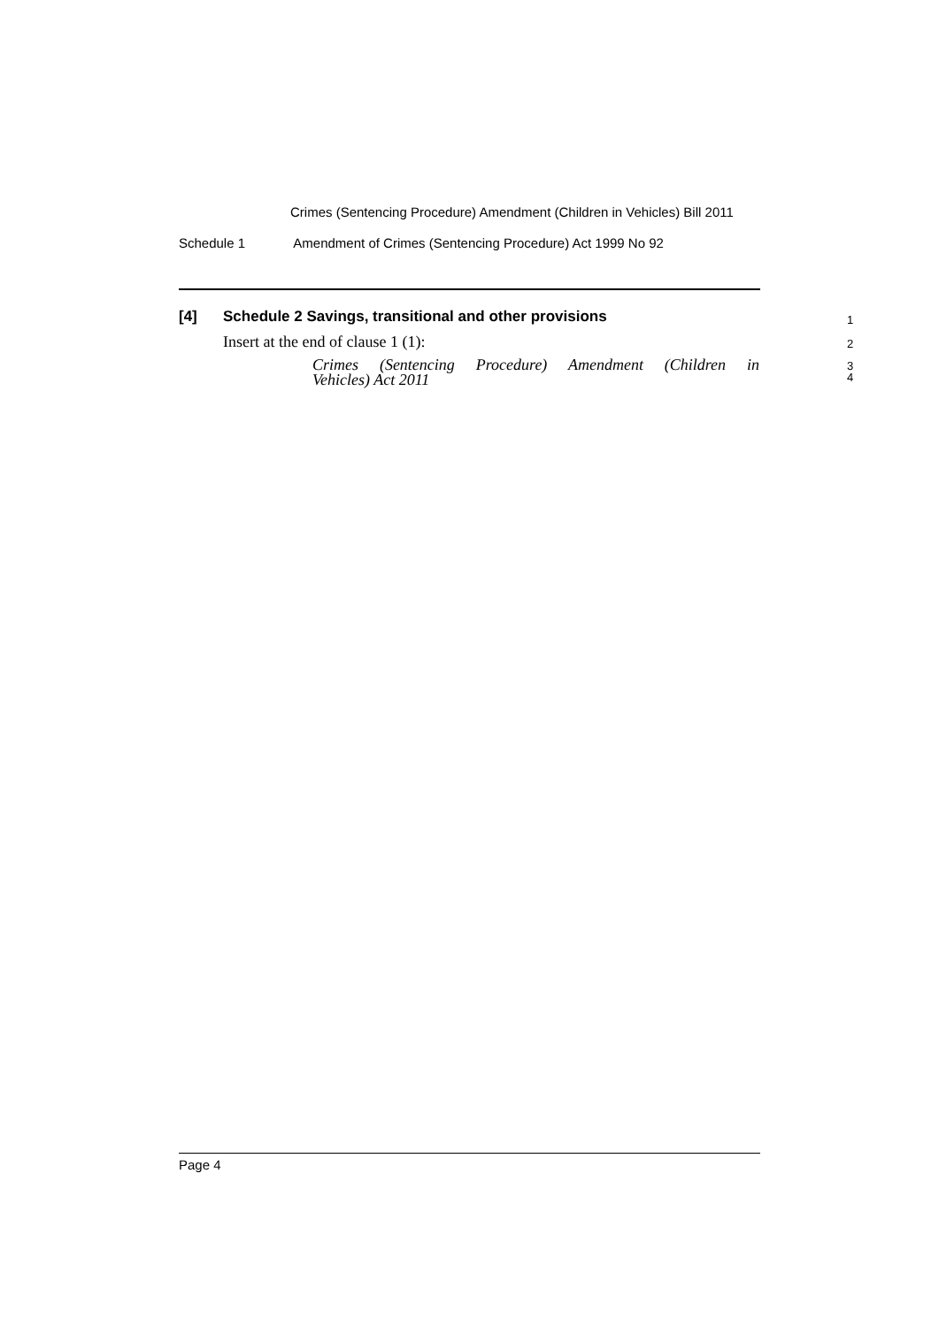Crimes (Sentencing Procedure) Amendment (Children in Vehicles) Bill 2011
Schedule 1 Amendment of Crimes (Sentencing Procedure) Act 1999 No 92
[4] Schedule 2 Savings, transitional and other provisions
1
Insert at the end of clause 1 (1): 2
Crimes (Sentencing Procedure) Amendment (Children in
3
Vehicles) Act 2011
4
Page 4